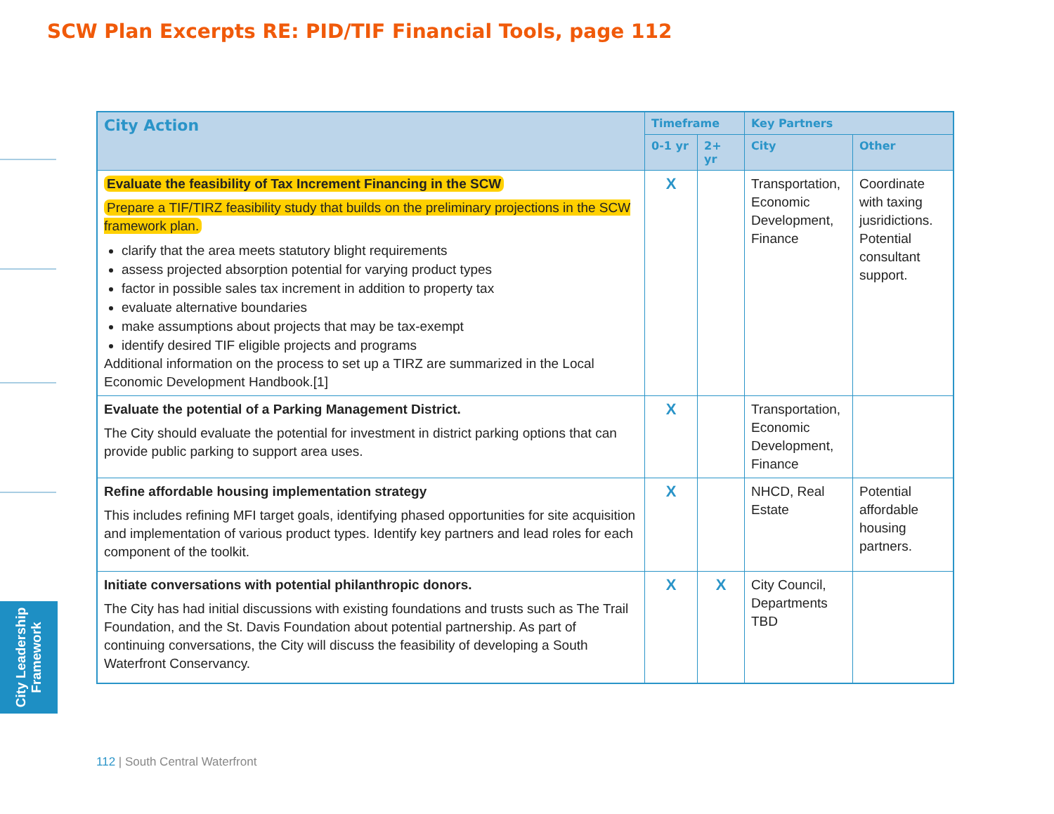SCW Plan Excerpts RE: PID/TIF Financial Tools, page 112
| City Action | Timeframe | | Key Partners | |
| --- | --- | --- | --- | --- |
| | 0-1 yr | 2+ yr | City | Other |
| Evaluate the feasibility of Tax Increment Financing in the SCW Prepare a TIF/TIRZ feasibility study that builds on the preliminary projections in the SCW framework plan. clarify that the area meets statutory blight requirements assess projected absorption potential for varying product types factor in possible sales tax increment in addition to property tax evaluate alternative boundaries make assumptions about projects that may be tax-exempt identify desired TIF eligible projects and programs Additional information on the process to set up a TIRZ are summarized in the Local Economic Development Handbook.[1] | X | | Transportation, Economic Development, Finance | Coordinate with taxing jusridictions. Potential consultant support. |
| Evaluate the potential of a Parking Management District. The City should evaluate the potential for investment in district parking options that can provide public parking to support area uses. | X | | Transportation, Economic Development, Finance | |
| Refine affordable housing implementation strategy This includes refining MFI target goals, identifying phased opportunities for site acquisition and implementation of various product types. Identify key partners and lead roles for each component of the toolkit. | X | | NHCD, Real Estate | Potential affordable housing partners. |
| Initiate conversations with potential philanthropic donors. The City has had initial discussions with existing foundations and trusts such as The Trail Foundation, and the St. Davis Foundation about potential partnership. As part of continuing conversations, the City will discuss the feasibility of developing a South Waterfront Conservancy. | X | X | City Council, Departments TBD | |
City Leadership
Framework
112 | South Central Waterfront